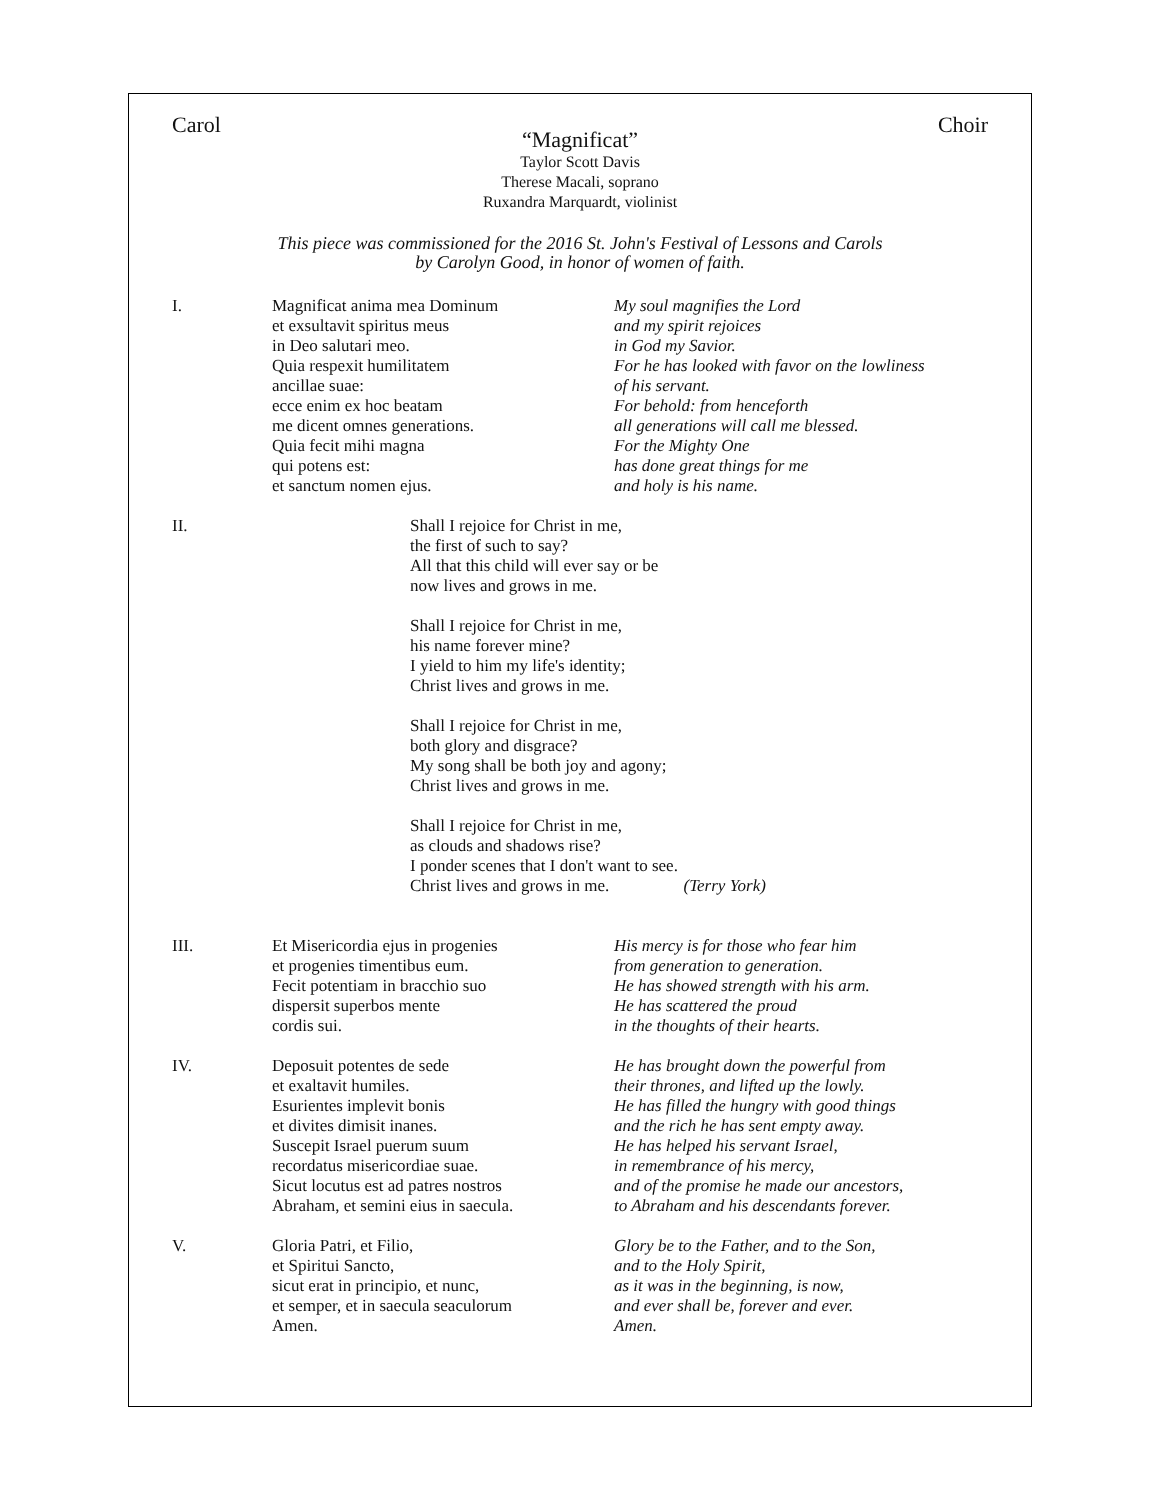Carol Choir
“Magnificat”
Taylor Scott Davis
Therese Macali, soprano
Ruxandra Marquardt, violinist
This piece was commissioned for the 2016 St. John's Festival of Lessons and Carols
by Carolyn Good, in honor of women of faith.
I. Magnificat anima mea Dominum
et exsultavit spiritus meus
in Deo salutari meo.
Quia respexit humilitatem
ancillae suae:
ecce enim ex hoc beatam
me dicent omnes generations.
Quia fecit mihi magna
qui potens est:
et sanctum nomen ejus.
My soul magnifies the Lord
and my spirit rejoices
in God my Savior.
For he has looked with favor on the lowliness
of his servant.
For behold: from henceforth
all generations will call me blessed.
For the Mighty One
has done great things for me
and holy is his name.
II.
Shall I rejoice for Christ in me,
the first of such to say?
All that this child will ever say or be
now lives and grows in me.
Shall I rejoice for Christ in me,
his name forever mine?
I yield to him my life's identity;
Christ lives and grows in me.
Shall I rejoice for Christ in me,
both glory and disgrace?
My song shall be both joy and agony;
Christ lives and grows in me.
Shall I rejoice for Christ in me,
as clouds and shadows rise?
I ponder scenes that I don't want to see.
Christ lives and grows in me. (Terry York)
III. Et Misericordia ejus in progenies
et progenies timentibus eum.
Fecit potentiam in bracchio suo
dispersit superbos mente
cordis sui.
His mercy is for those who fear him
from generation to generation.
He has showed strength with his arm.
He has scattered the proud
in the thoughts of their hearts.
IV. Deposuit potentes de sede
et exaltavit humiles.
Esurientes implevit bonis
et divites dimisit inanes.
Suscepit Israel puerum suum
recordatus misericordiae suae.
Sicut locutus est ad patres nostros
Abraham, et semini eius in saecula.
He has brought down the powerful from
their thrones, and lifted up the lowly.
He has filled the hungry with good things
and the rich he has sent empty away.
He has helped his servant Israel,
in remembrance of his mercy,
and of the promise he made our ancestors,
to Abraham and his descendants forever.
V. Gloria Patri, et Filio,
et Spiritui Sancto,
sicut erat in principio, et nunc,
et semper, et in saecula seaculorum
Amen.
Glory be to the Father, and to the Son,
and to the Holy Spirit,
as it was in the beginning, is now,
and ever shall be, forever and ever.
Amen.